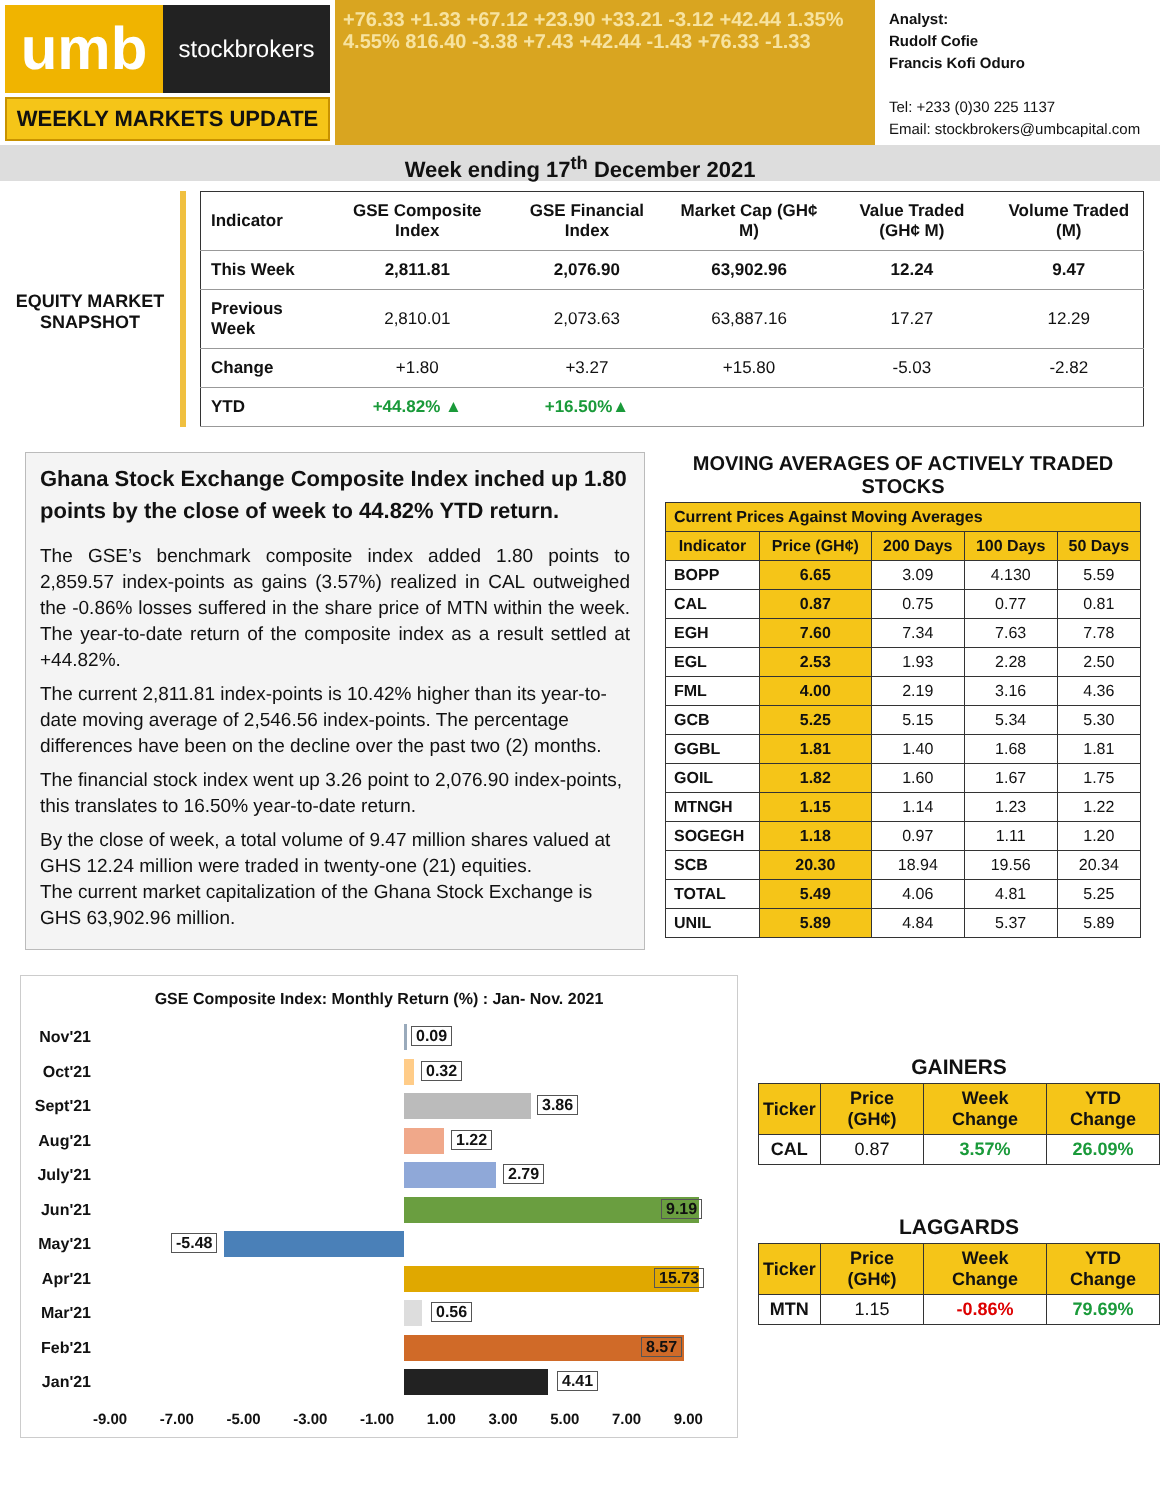umb
stockbrokers
WEEKLY MARKETS UPDATE
+76.33 +1.33 +67.12 +23.90 +33.21 -3.12 +42.44 1.35% 4.55% 816.40 -3.38 +7.43 +42.44 -1.43 +76.33 -1.33
Analyst:
Rudolf Cofie
Francis Kofi Oduro
Tel: +233 (0)30 225 1137
Email: stockbrokers@umbcapital.com
Week ending 17<sup>th</sup> December 2021
EQUITY MARKET SNAPSHOT
| Indicator | GSE Composite Index | GSE Financial Index | Market Cap (GH¢ M) | Value Traded (GH¢ M) | Volume Traded (M) |
| --- | --- | --- | --- | --- | --- |
| This Week | 2,811.81 | 2,076.90 | 63,902.96 | 12.24 | 9.47 |
| Previous Week | 2,810.01 | 2,073.63 | 63,887.16 | 17.27 | 12.29 |
| Change | +1.80 | +3.27 | +15.80 | -5.03 | -2.82 |
| YTD | +44.82% ▲ | +16.50%▲ | | | |
Ghana Stock Exchange Composite Index inched up 1.80 points by the close of week to 44.82% YTD return.
The GSE’s benchmark composite index added 1.80 points to 2,859.57 index-points as gains (3.57%) realized in CAL outweighed the -0.86% losses suffered in the share price of MTN within the week. The year-to-date return of the composite index as a result settled at +44.82%.
The current 2,811.81 index-points is 10.42% higher than its year-to-date moving average of 2,546.56 index-points. The percentage differences have been on the decline over the past two (2) months.
The financial stock index went up 3.26 point to 2,076.90 index-points, this translates to 16.50% year-to-date return.
By the close of week, a total volume of 9.47 million shares valued at GHS 12.24 million were traded in twenty-one (21) equities.
The current market capitalization of the Ghana Stock Exchange is GHS 63,902.96 million.
MOVING AVERAGES OF ACTIVELY TRADED STOCKS
| Current Prices Against Moving Averages | | | | |
| --- | --- | --- | --- | --- |
| Indicator | Price (GH¢) | 200 Days | 100 Days | 50 Days |
| BOPP | 6.65 | 3.09 | 4.130 | 5.59 |
| CAL | 0.87 | 0.75 | 0.77 | 0.81 |
| EGH | 7.60 | 7.34 | 7.63 | 7.78 |
| EGL | 2.53 | 1.93 | 2.28 | 2.50 |
| FML | 4.00 | 2.19 | 3.16 | 4.36 |
| GCB | 5.25 | 5.15 | 5.34 | 5.30 |
| GGBL | 1.81 | 1.40 | 1.68 | 1.81 |
| GOIL | 1.82 | 1.60 | 1.67 | 1.75 |
| MTNGH | 1.15 | 1.14 | 1.23 | 1.22 |
| SOGEGH | 1.18 | 0.97 | 1.11 | 1.20 |
| SCB | 20.30 | 18.94 | 19.56 | 20.34 |
| TOTAL | 5.49 | 4.06 | 4.81 | 5.25 |
| UNIL | 5.89 | 4.84 | 5.37 | 5.89 |
GSE Composite Index: Monthly Return (%) : Jan- Nov. 2021
Nov'21
0.09
Oct'21
0.32
Sept'21
3.86
Aug'21
1.22
July'21
2.79
Jun'21
9.19
May'21
-5.48
Apr'21
15.73
Mar'21
0.56
Feb'21
8.57
Jan'21
4.41
-9.00 -7.00 -5.00 -3.00 -1.00 1.00 3.00 5.00 7.00 9.00
GAINERS
| Ticker | Price (GH¢) | Week Change | YTD Change |
| --- | --- | --- | --- |
| CAL | 0.87 | 3.57% | 26.09% |
LAGGARDS
| Ticker | Price (GH¢) | Week Change | YTD Change |
| --- | --- | --- | --- |
| MTN | 1.15 | -0.86% | 79.69% |